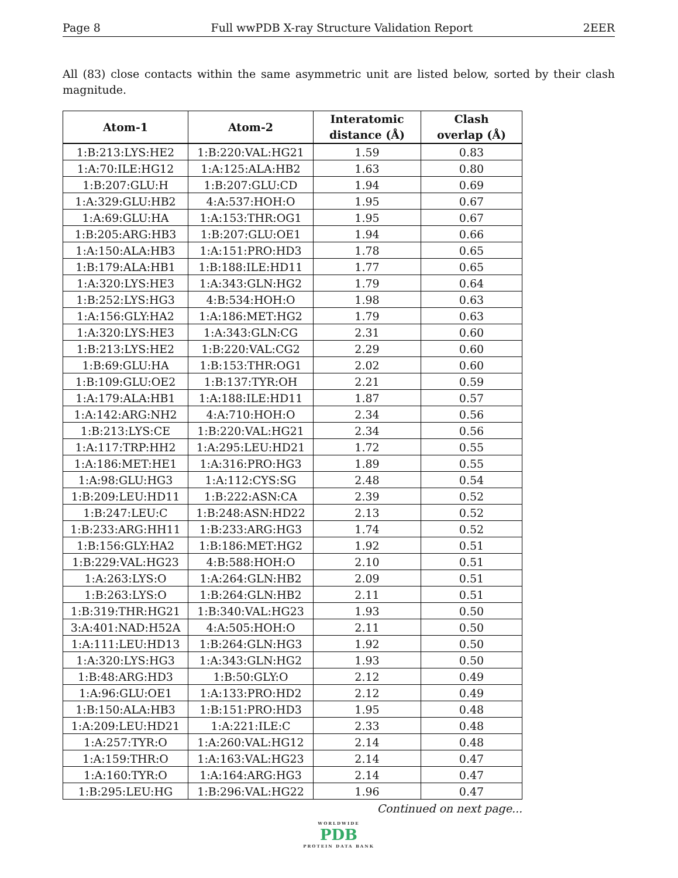Page 8 Full wwPDB X-ray Structure Validation Report 2EER
All (83) close contacts within the same asymmetric unit are listed below, sorted by their clash magnitude.
| Atom-1 | Atom-2 | Interatomic distance (Å) | Clash overlap (Å) |
| --- | --- | --- | --- |
| 1:B:213:LYS:HE2 | 1:B:220:VAL:HG21 | 1.59 | 0.83 |
| 1:A:70:ILE:HG12 | 1:A:125:ALA:HB2 | 1.63 | 0.80 |
| 1:B:207:GLU:H | 1:B:207:GLU:CD | 1.94 | 0.69 |
| 1:A:329:GLU:HB2 | 4:A:537:HOH:O | 1.95 | 0.67 |
| 1:A:69:GLU:HA | 1:A:153:THR:OG1 | 1.95 | 0.67 |
| 1:B:205:ARG:HB3 | 1:B:207:GLU:OE1 | 1.94 | 0.66 |
| 1:A:150:ALA:HB3 | 1:A:151:PRO:HD3 | 1.78 | 0.65 |
| 1:B:179:ALA:HB1 | 1:B:188:ILE:HD11 | 1.77 | 0.65 |
| 1:A:320:LYS:HE3 | 1:A:343:GLN:HG2 | 1.79 | 0.64 |
| 1:B:252:LYS:HG3 | 4:B:534:HOH:O | 1.98 | 0.63 |
| 1:A:156:GLY:HA2 | 1:A:186:MET:HG2 | 1.79 | 0.63 |
| 1:A:320:LYS:HE3 | 1:A:343:GLN:CG | 2.31 | 0.60 |
| 1:B:213:LYS:HE2 | 1:B:220:VAL:CG2 | 2.29 | 0.60 |
| 1:B:69:GLU:HA | 1:B:153:THR:OG1 | 2.02 | 0.60 |
| 1:B:109:GLU:OE2 | 1:B:137:TYR:OH | 2.21 | 0.59 |
| 1:A:179:ALA:HB1 | 1:A:188:ILE:HD11 | 1.87 | 0.57 |
| 1:A:142:ARG:NH2 | 4:A:710:HOH:O | 2.34 | 0.56 |
| 1:B:213:LYS:CE | 1:B:220:VAL:HG21 | 2.34 | 0.56 |
| 1:A:117:TRP:HH2 | 1:A:295:LEU:HD21 | 1.72 | 0.55 |
| 1:A:186:MET:HE1 | 1:A:316:PRO:HG3 | 1.89 | 0.55 |
| 1:A:98:GLU:HG3 | 1:A:112:CYS:SG | 2.48 | 0.54 |
| 1:B:209:LEU:HD11 | 1:B:222:ASN:CA | 2.39 | 0.52 |
| 1:B:247:LEU:C | 1:B:248:ASN:HD22 | 2.13 | 0.52 |
| 1:B:233:ARG:HH11 | 1:B:233:ARG:HG3 | 1.74 | 0.52 |
| 1:B:156:GLY:HA2 | 1:B:186:MET:HG2 | 1.92 | 0.51 |
| 1:B:229:VAL:HG23 | 4:B:588:HOH:O | 2.10 | 0.51 |
| 1:A:263:LYS:O | 1:A:264:GLN:HB2 | 2.09 | 0.51 |
| 1:B:263:LYS:O | 1:B:264:GLN:HB2 | 2.11 | 0.51 |
| 1:B:319:THR:HG21 | 1:B:340:VAL:HG23 | 1.93 | 0.50 |
| 3:A:401:NAD:H52A | 4:A:505:HOH:O | 2.11 | 0.50 |
| 1:A:111:LEU:HD13 | 1:B:264:GLN:HG3 | 1.92 | 0.50 |
| 1:A:320:LYS:HG3 | 1:A:343:GLN:HG2 | 1.93 | 0.50 |
| 1:B:48:ARG:HD3 | 1:B:50:GLY:O | 2.12 | 0.49 |
| 1:A:96:GLU:OE1 | 1:A:133:PRO:HD2 | 2.12 | 0.49 |
| 1:B:150:ALA:HB3 | 1:B:151:PRO:HD3 | 1.95 | 0.48 |
| 1:A:209:LEU:HD21 | 1:A:221:ILE:C | 2.33 | 0.48 |
| 1:A:257:TYR:O | 1:A:260:VAL:HG12 | 2.14 | 0.48 |
| 1:A:159:THR:O | 1:A:163:VAL:HG23 | 2.14 | 0.47 |
| 1:A:160:TYR:O | 1:A:164:ARG:HG3 | 2.14 | 0.47 |
| 1:B:295:LEU:HG | 1:B:296:VAL:HG22 | 1.96 | 0.47 |
Continued on next page...
WORLDWIDE
PDB
PROTEIN DATA BANK